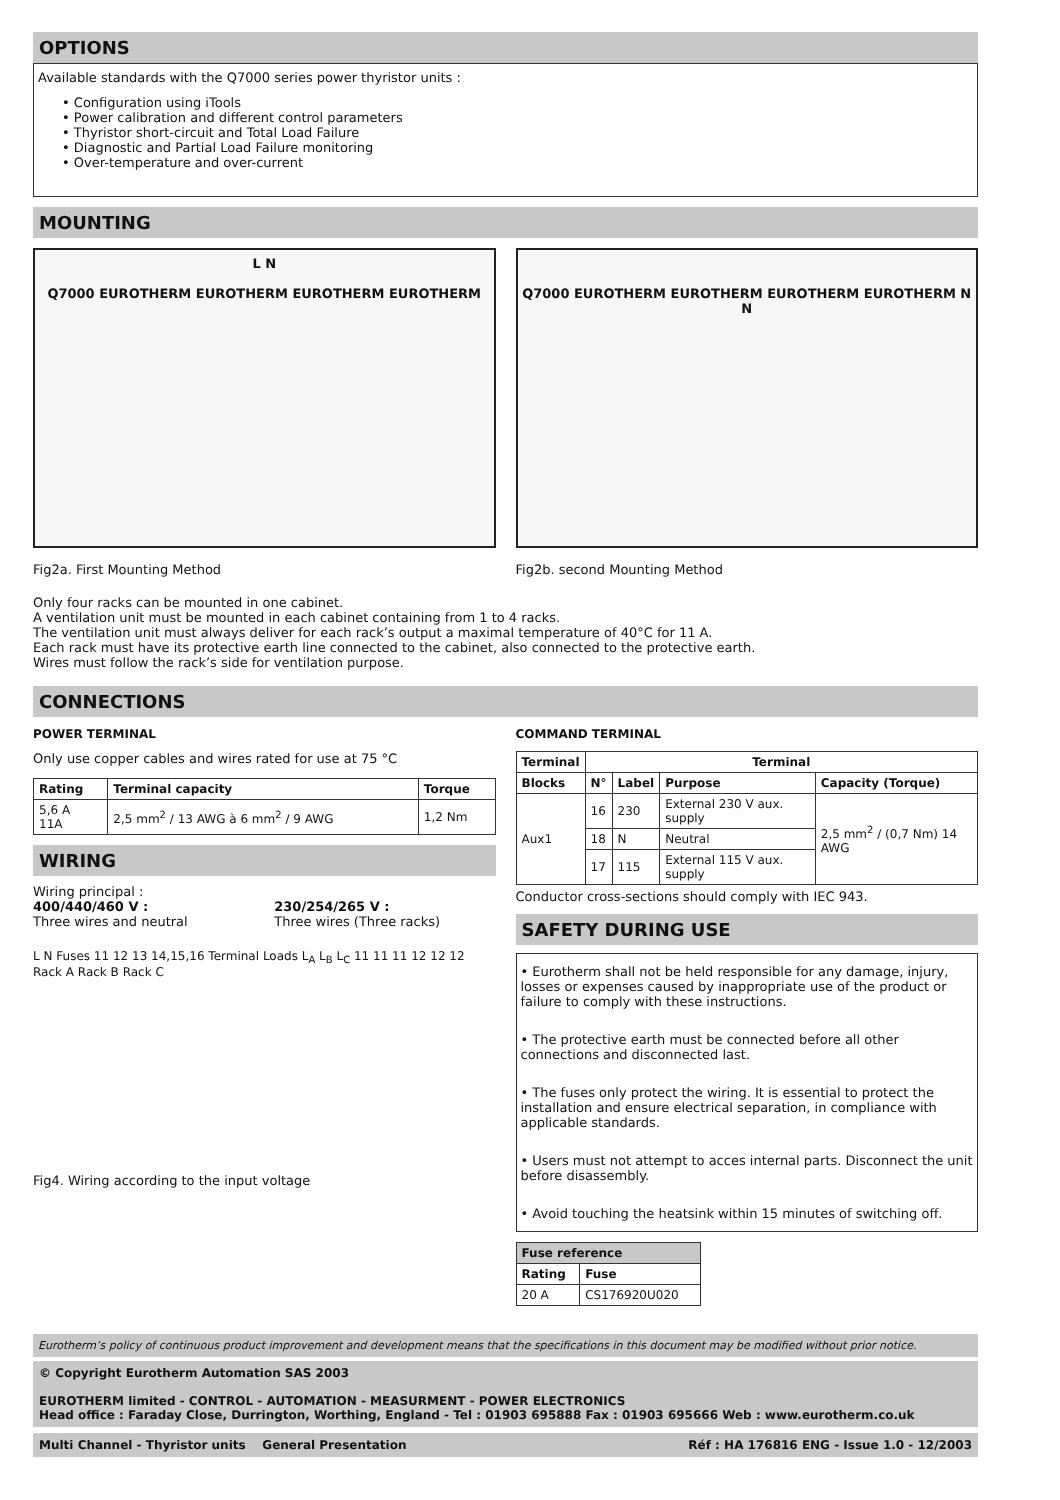OPTIONS
Available standards with the Q7000 series power thyristor units :
• Configuration using iTools
• Power calibration and different control parameters
• Thyristor short-circuit and Total Load Failure
• Diagnostic and Partial Load Failure monitoring
• Over-temperature and over-current
MOUNTING
L N
Q7000 EUROTHERM EUROTHERM EUROTHERM EUROTHERM
Fig2a. First Mounting Method
Q7000 EUROTHERM EUROTHERM EUROTHERM EUROTHERM N N
Fig2b. second Mounting Method
Only four racks can be mounted in one cabinet.
A ventilation unit must be mounted in each cabinet containing from 1 to 4 racks.
The ventilation unit must always deliver for each rack’s output a maximal temperature of 40°C for 11 A.
Each rack must have its protective earth line connected to the cabinet, also connected to the protective earth.
Wires must follow the rack’s side for ventilation purpose.
CONNECTIONS
POWER TERMINAL
Only use copper cables and wires rated for use at 75 °C
| Rating | Terminal capacity | Torque |
| --- | --- | --- |
| 5,6 A 11A | 2,5 mm<sup>2</sup> / 13 AWG à 6 mm<sup>2</sup> / 9 AWG | 1,2 Nm |
WIRING
Wiring principal :
400/440/460 V :
Three wires and neutral
230/254/265 V :
Three wires (Three racks)
L N Fuses 11 12 13 14,15,16 Terminal Loads L<sub>A</sub> L<sub>B</sub> L<sub>C</sub> 11 11 11 12 12 12 Rack A Rack B Rack C
Fig4. Wiring according to the input voltage
COMMAND TERMINAL
| Terminal | Terminal | | | |
| --- | --- | --- | --- | --- |
| Blocks | N° | Label | Purpose | Capacity (Torque) |
| Aux1 | 16 | 230 | External 230 V aux. supply | 2,5 mm<sup>2</sup> / (0,7 Nm) 14 AWG |
| | 18 | N | Neutral | |
| | 17 | 115 | External 115 V aux. supply | |
Conductor cross-sections should comply with IEC 943.
SAFETY DURING USE
• Eurotherm shall not be held responsible for any damage, injury, losses or expenses caused by inappropriate use of the product or failure to comply with these instructions.
• The protective earth must be connected before all other connections and disconnected last.
• The fuses only protect the wiring. It is essential to protect the installation and ensure electrical separation, in compliance with applicable standards.
• Users must not attempt to acces internal parts. Disconnect the unit before disassembly.
• Avoid touching the heatsink within 15 minutes of switching off.
| Fuse reference | |
| --- | --- |
| Rating | Fuse |
| 20 A | CS176920U020 |
Eurotherm’s policy of continuous product improvement and development means that the specifications in this document may be modified without prior notice.
© Copyright Eurotherm Automation SAS 2003
EUROTHERM limited - CONTROL - AUTOMATION - MEASURMENT - POWER ELECTRONICS
Head office : Faraday Close, Durrington, Worthing, England - Tel : 01903 695888 Fax : 01903 695666 Web : www.eurotherm.co.uk
Multi Channel - Thyristor units General Presentation Réf : HA 176816 ENG - Issue 1.0 - 12/2003